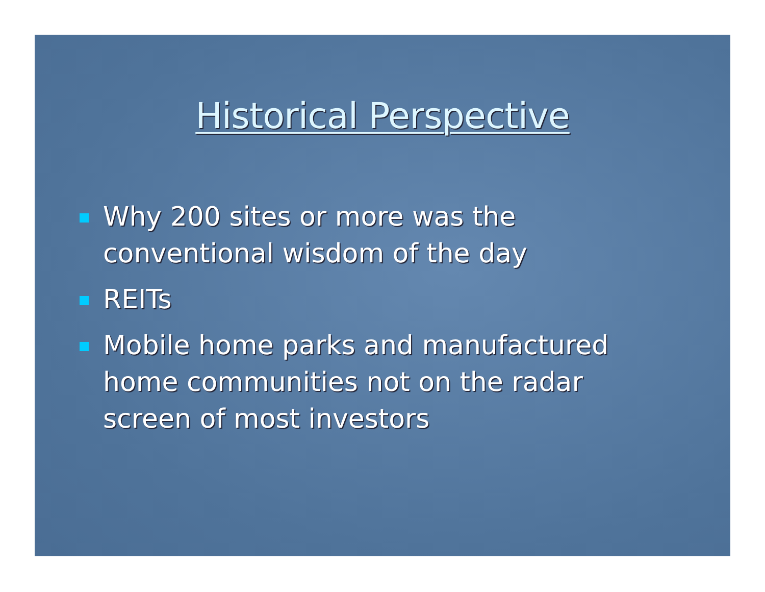Historical Perspective
Why 200 sites or more was the
conventional wisdom of the day
REITs
Mobile home parks and manufactured
home communities not on the radar
screen of most investors